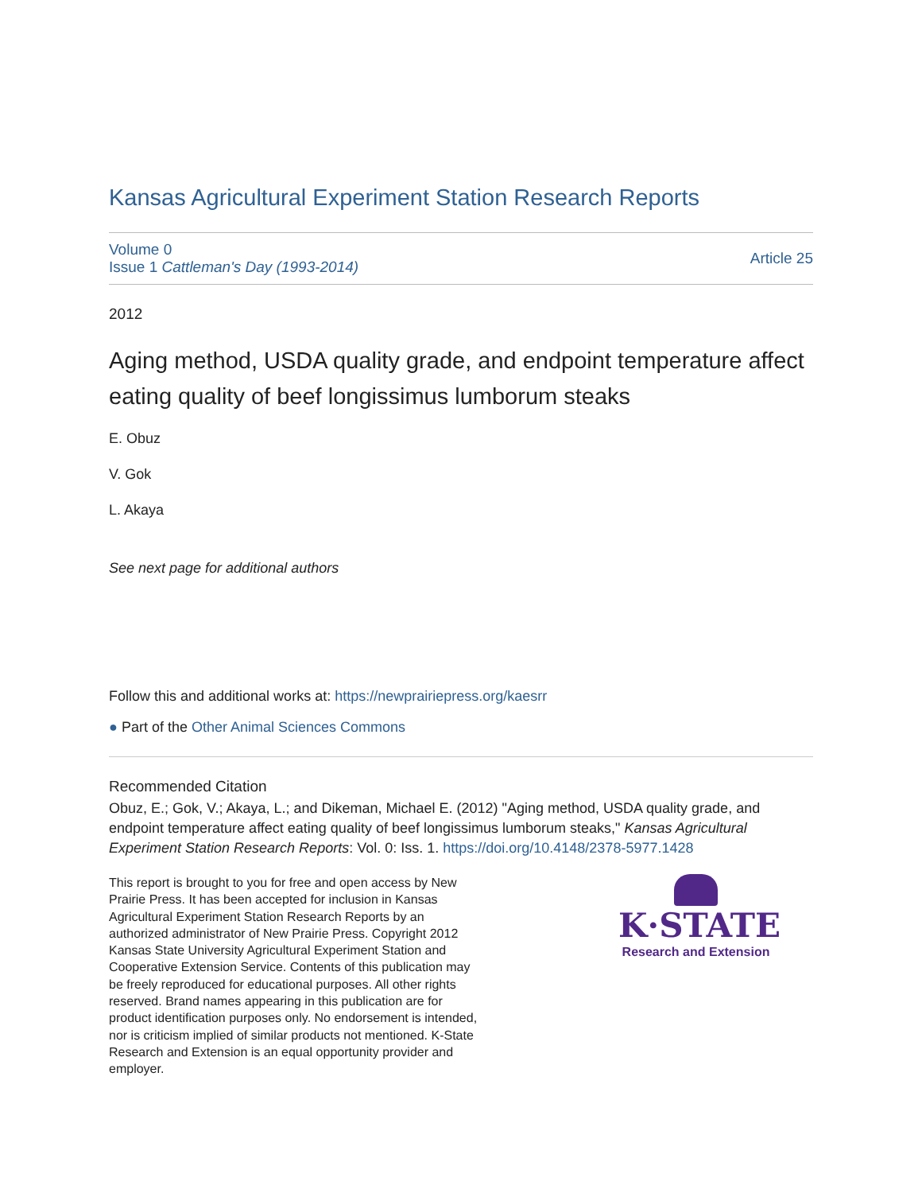Kansas Agricultural Experiment Station Research Reports
Volume 0
Issue 1 Cattleman's Day (1993-2014)
Article 25
2012
Aging method, USDA quality grade, and endpoint temperature affect eating quality of beef longissimus lumborum steaks
E. Obuz
V. Gok
L. Akaya
See next page for additional authors
Follow this and additional works at: https://newprairiepress.org/kaesrr
● Part of the Other Animal Sciences Commons
Recommended Citation
Obuz, E.; Gok, V.; Akaya, L.; and Dikeman, Michael E. (2012) "Aging method, USDA quality grade, and endpoint temperature affect eating quality of beef longissimus lumborum steaks," Kansas Agricultural Experiment Station Research Reports: Vol. 0: Iss. 1. https://doi.org/10.4148/2378-5977.1428
This report is brought to you for free and open access by New Prairie Press. It has been accepted for inclusion in Kansas Agricultural Experiment Station Research Reports by an authorized administrator of New Prairie Press. Copyright 2012 Kansas State University Agricultural Experiment Station and Cooperative Extension Service. Contents of this publication may be freely reproduced for educational purposes. All other rights reserved. Brand names appearing in this publication are for product identification purposes only. No endorsement is intended, nor is criticism implied of similar products not mentioned. K-State Research and Extension is an equal opportunity provider and employer.
K·STATE
Research and Extension